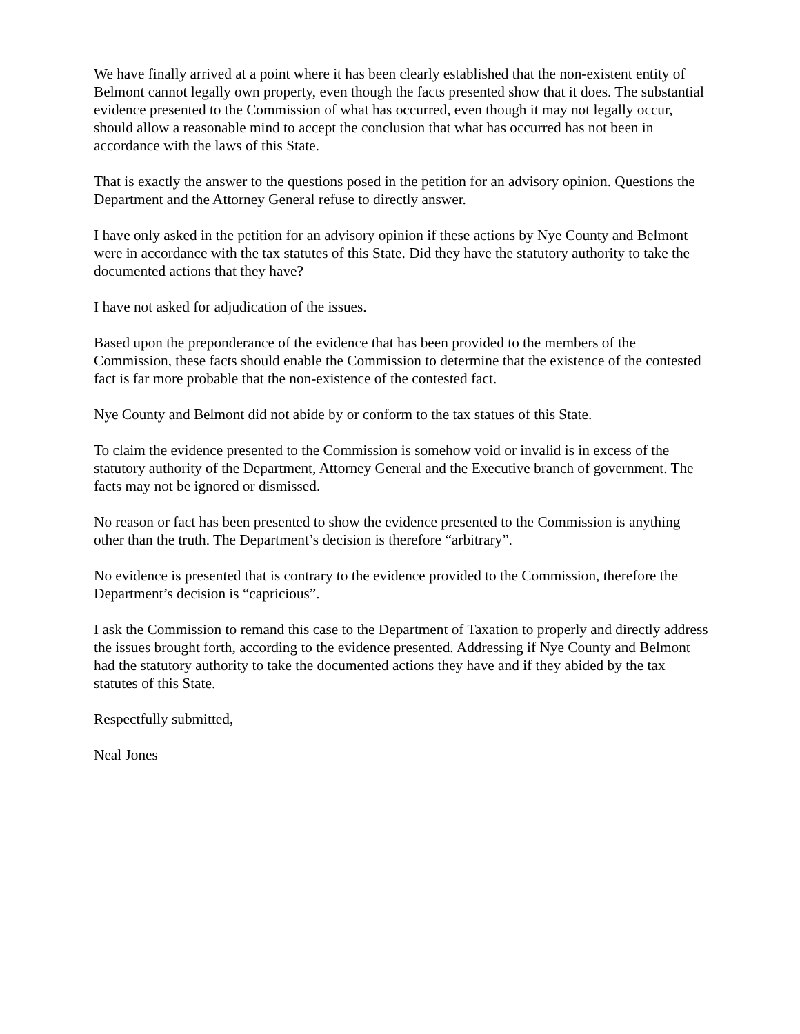We have finally arrived at a point where it has been clearly established that the non-existent entity of Belmont cannot legally own property, even though the facts presented show that it does. The substantial evidence presented to the Commission of what has occurred, even though it may not legally occur, should allow a reasonable mind to accept the conclusion that what has occurred has not been in accordance with the laws of this State.
That is exactly the answer to the questions posed in the petition for an advisory opinion. Questions the Department and the Attorney General refuse to directly answer.
I have only asked in the petition for an advisory opinion if these actions by Nye County and Belmont were in accordance with the tax statutes of this State. Did they have the statutory authority to take the documented actions that they have?
I have not asked for adjudication of the issues.
Based upon the preponderance of the evidence that has been provided to the members of the Commission, these facts should enable the Commission to determine that the existence of the contested fact is far more probable that the non-existence of the contested fact.
Nye County and Belmont did not abide by or conform to the tax statues of this State.
To claim the evidence presented to the Commission is somehow void or invalid is in excess of the statutory authority of the Department, Attorney General and the Executive branch of government. The facts may not be ignored or dismissed.
No reason or fact has been presented to show the evidence presented to the Commission is anything other than the truth. The Department’s decision is therefore “arbitrary”.
No evidence is presented that is contrary to the evidence provided to the Commission, therefore the Department’s decision is “capricious”.
I ask the Commission to remand this case to the Department of Taxation to properly and directly address the issues brought forth, according to the evidence presented. Addressing if Nye County and Belmont had the statutory authority to take the documented actions they have and if they abided by the tax statutes of this State.
Respectfully submitted,
Neal Jones